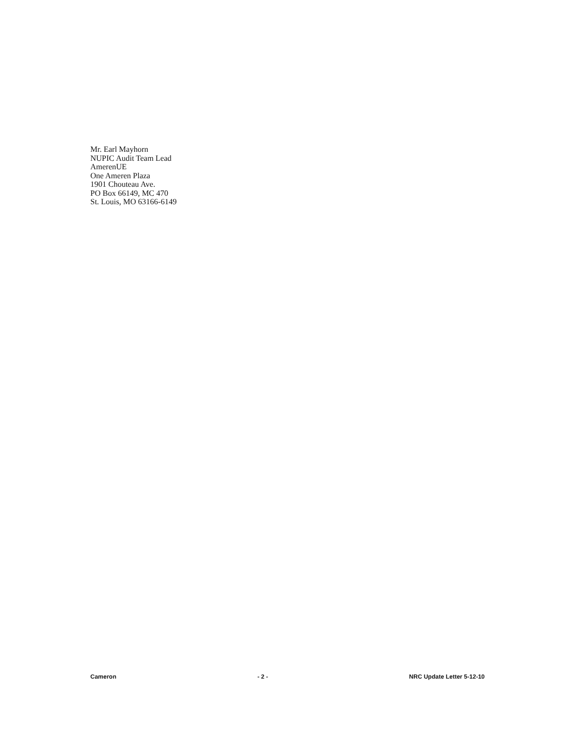Mr. Earl Mayhorn
NUPIC Audit Team Lead
AmerenUE
One Ameren Plaza
1901 Chouteau Ave.
PO Box 66149, MC 470
St. Louis, MO 63166-6149
Cameron - 2 - NRC Update Letter 5-12-10